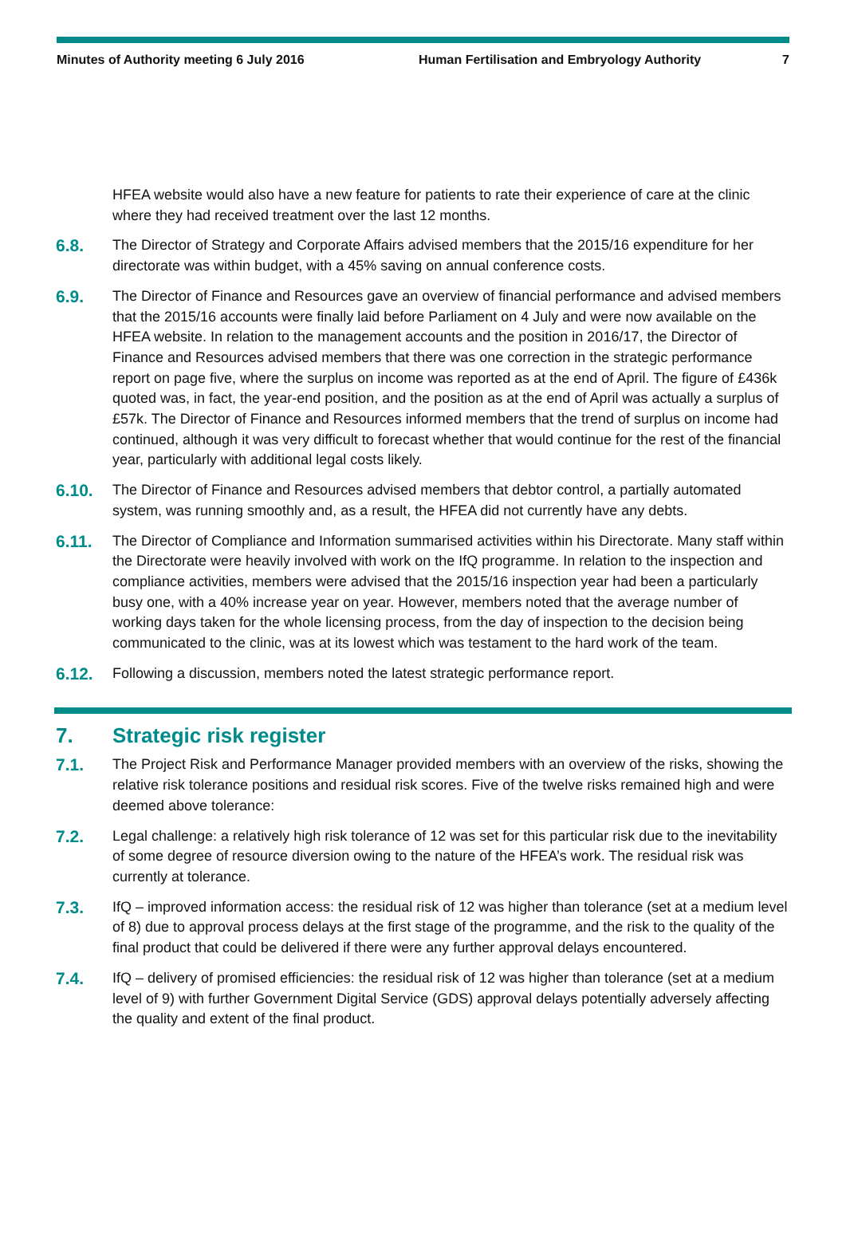Minutes of Authority meeting 6 July 2016 Human Fertilisation and Embryology Authority 7
HFEA website would also have a new feature for patients to rate their experience of care at the clinic where they had received treatment over the last 12 months.
6.8. The Director of Strategy and Corporate Affairs advised members that the 2015/16 expenditure for her directorate was within budget, with a 45% saving on annual conference costs.
6.9. The Director of Finance and Resources gave an overview of financial performance and advised members that the 2015/16 accounts were finally laid before Parliament on 4 July and were now available on the HFEA website. In relation to the management accounts and the position in 2016/17, the Director of Finance and Resources advised members that there was one correction in the strategic performance report on page five, where the surplus on income was reported as at the end of April. The figure of £436k quoted was, in fact, the year-end position, and the position as at the end of April was actually a surplus of £57k. The Director of Finance and Resources informed members that the trend of surplus on income had continued, although it was very difficult to forecast whether that would continue for the rest of the financial year, particularly with additional legal costs likely.
6.10. The Director of Finance and Resources advised members that debtor control, a partially automated system, was running smoothly and, as a result, the HFEA did not currently have any debts.
6.11. The Director of Compliance and Information summarised activities within his Directorate. Many staff within the Directorate were heavily involved with work on the IfQ programme. In relation to the inspection and compliance activities, members were advised that the 2015/16 inspection year had been a particularly busy one, with a 40% increase year on year. However, members noted that the average number of working days taken for the whole licensing process, from the day of inspection to the decision being communicated to the clinic, was at its lowest which was testament to the hard work of the team.
6.12. Following a discussion, members noted the latest strategic performance report.
7. Strategic risk register
7.1. The Project Risk and Performance Manager provided members with an overview of the risks, showing the relative risk tolerance positions and residual risk scores. Five of the twelve risks remained high and were deemed above tolerance:
7.2. Legal challenge: a relatively high risk tolerance of 12 was set for this particular risk due to the inevitability of some degree of resource diversion owing to the nature of the HFEA’s work. The residual risk was currently at tolerance.
7.3. IfQ – improved information access: the residual risk of 12 was higher than tolerance (set at a medium level of 8) due to approval process delays at the first stage of the programme, and the risk to the quality of the final product that could be delivered if there were any further approval delays encountered.
7.4. IfQ – delivery of promised efficiencies: the residual risk of 12 was higher than tolerance (set at a medium level of 9) with further Government Digital Service (GDS) approval delays potentially adversely affecting the quality and extent of the final product.